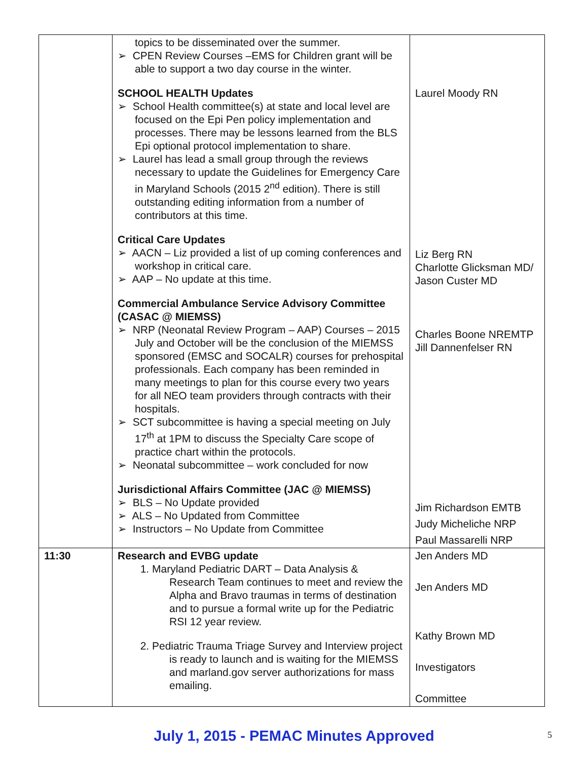| | topics to be disseminated over the summer. ➢ CPEN Review Courses –EMS for Children grant will be able to support a two day course in the winter. SCHOOL HEALTH Updates ➢ School Health committee(s) at state and local level are focused on the Epi Pen policy implementation and processes. There may be lessons learned from the BLS Epi optional protocol implementation to share. ➢ Laurel has lead a small group through the reviews necessary to update the Guidelines for Emergency Care in Maryland Schools (2015 2<sup>nd</sup> edition). There is still outstanding editing information from a number of contributors at this time. Critical Care Updates ➢ AACN – Liz provided a list of up coming conferences and workshop in critical care. ➢ AAP – No update at this time. Commercial Ambulance Service Advisory Committee (CASAC @ MIEMSS) ➢ NRP (Neonatal Review Program – AAP) Courses – 2015 July and October will be the conclusion of the MIEMSS sponsored (EMSC and SOCALR) courses for prehospital professionals. Each company has been reminded in many meetings to plan for this course every two years for all NEO team providers through contracts with their hospitals. ➢ SCT subcommittee is having a special meeting on July 17<sup>th</sup> at 1PM to discuss the Specialty Care scope of practice chart within the protocols. ➢ Neonatal subcommittee – work concluded for now Jurisdictional Affairs Committee (JAC @ MIEMSS) ➢ BLS – No Update provided ➢ ALS – No Updated from Committee ➢ Instructors – No Update from Committee | Laurel Moody RN Liz Berg RN Charlotte Glicksman MD/ Jason Custer MD Charles Boone NREMTP Jill Dannenfelser RN Jim Richardson EMTB Judy Micheliche NRP Paul Massarelli NRP |
| 11:30 | Research and EVBG update 1. Maryland Pediatric DART – Data Analysis & Research Team continues to meet and review the Alpha and Bravo traumas in terms of destination and to pursue a formal write up for the Pediatric RSI 12 year review. 2. Pediatric Trauma Triage Survey and Interview project is ready to launch and is waiting for the MIEMSS and marland.gov server authorizations for mass emailing. | Jen Anders MD Jen Anders MD Kathy Brown MD Investigators Committee |
July 1, 2015 - PEMAC Minutes Approved 5